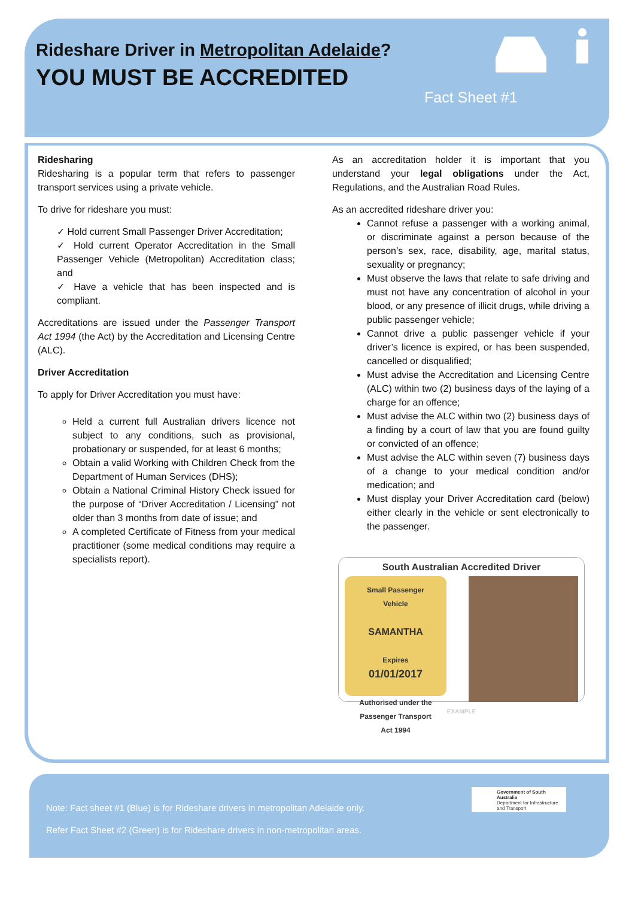Rideshare Driver in Metropolitan Adelaide?
YOU MUST BE ACCREDITED
Fact Sheet #1
Ridesharing
Ridesharing is a popular term that refers to passenger transport services using a private vehicle.
To drive for rideshare you must:
✓ Hold current Small Passenger Driver Accreditation;
✓ Hold current Operator Accreditation in the Small Passenger Vehicle (Metropolitan) Accreditation class; and
✓ Have a vehicle that has been inspected and is compliant.
Accreditations are issued under the Passenger Transport Act 1994 (the Act) by the Accreditation and Licensing Centre (ALC).
Driver Accreditation
To apply for Driver Accreditation you must have:
Held a current full Australian drivers licence not subject to any conditions, such as provisional, probationary or suspended, for at least 6 months;
Obtain a valid Working with Children Check from the Department of Human Services (DHS);
Obtain a National Criminal History Check issued for the purpose of “Driver Accreditation / Licensing” not older than 3 months from date of issue; and
A completed Certificate of Fitness from your medical practitioner (some medical conditions may require a specialists report).
As an accreditation holder it is important that you understand your legal obligations under the Act, Regulations, and the Australian Road Rules.
As an accredited rideshare driver you:
Cannot refuse a passenger with a working animal, or discriminate against a person because of the person’s sex, race, disability, age, marital status, sexuality or pregnancy;
Must observe the laws that relate to safe driving and must not have any concentration of alcohol in your blood, or any presence of illicit drugs, while driving a public passenger vehicle;
Cannot drive a public passenger vehicle if your driver’s licence is expired, or has been suspended, cancelled or disqualified;
Must advise the Accreditation and Licensing Centre (ALC) within two (2) business days of the laying of a charge for an offence;
Must advise the ALC within two (2) business days of a finding by a court of law that you are found guilty or convicted of an offence;
Must advise the ALC within seven (7) business days of a change to your medical condition and/or medication; and
Must display your Driver Accreditation card (below) either clearly in the vehicle or sent electronically to the passenger.
South Australian Accredited Driver
Small Passenger
Vehicle
SAMANTHA
Expires
01/01/2017
Authorised under the
Passenger Transport
Act 1994
EXAMPLE
Note: Fact sheet #1 (Blue) is for Rideshare drivers in metropolitan Adelaide only.
Refer Fact Sheet #2 (Green) is for Rideshare drivers in non-metropolitan areas.
Government of South Australia
Department for Infrastructure and Transport